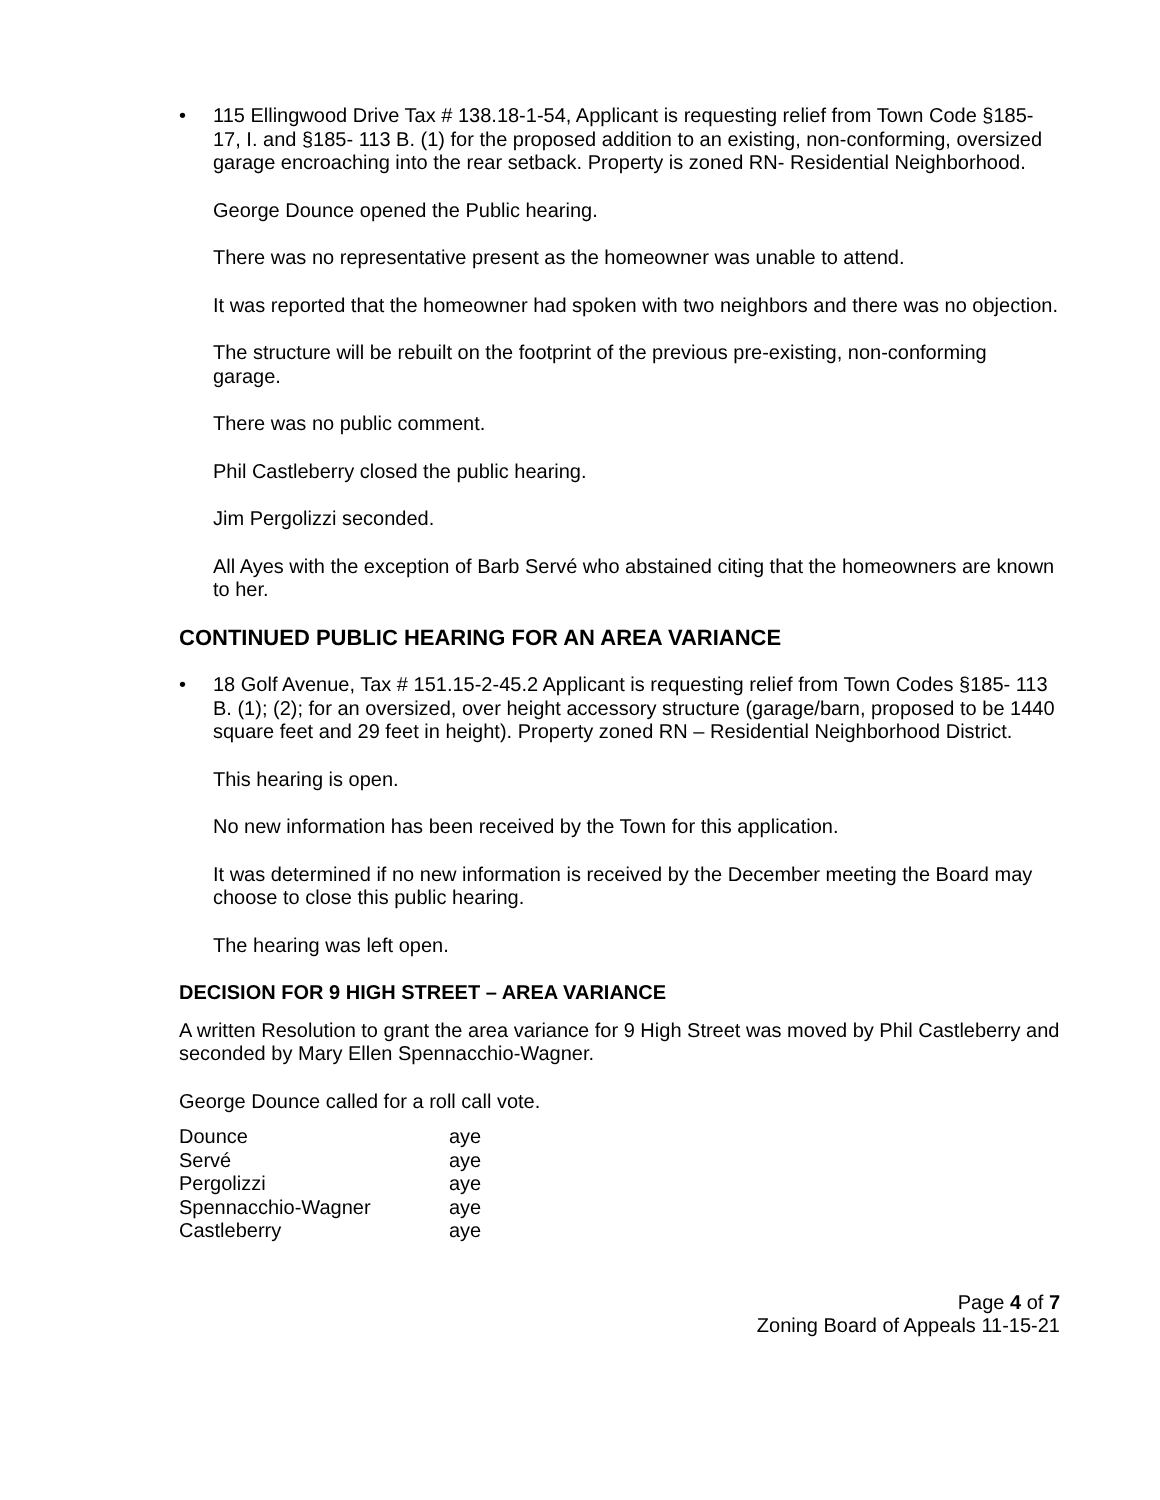• 115 Ellingwood Drive Tax # 138.18-1-54, Applicant is requesting relief from Town Code §185- 17, I. and §185- 113 B. (1) for the proposed addition to an existing, non-conforming, oversized garage encroaching into the rear setback. Property is zoned RN- Residential Neighborhood.
George Dounce opened the Public hearing.
There was no representative present as the homeowner was unable to attend.
It was reported that the homeowner had spoken with two neighbors and there was no objection.
The structure will be rebuilt on the footprint of the previous pre-existing, non-conforming garage.
There was no public comment.
Phil Castleberry closed the public hearing.
Jim Pergolizzi seconded.
All Ayes with the exception of Barb Servé who abstained citing that the homeowners are known to her.
CONTINUED PUBLIC HEARING FOR AN AREA VARIANCE
• 18 Golf Avenue, Tax # 151.15-2-45.2 Applicant is requesting relief from Town Codes §185- 113 B. (1); (2); for an oversized, over height accessory structure (garage/barn, proposed to be 1440 square feet and 29 feet in height). Property zoned RN – Residential Neighborhood District.
This hearing is open.
No new information has been received by the Town for this application.
It was determined if no new information is received by the December meeting the Board may choose to close this public hearing.
The hearing was left open.
DECISION FOR 9 HIGH STREET – AREA VARIANCE
A written Resolution to grant the area variance for 9 High Street was moved by Phil Castleberry and seconded by Mary Ellen Spennacchio-Wagner.
George Dounce called for a roll call vote.
| Dounce | aye |
| Servé | aye |
| Pergolizzi | aye |
| Spennacchio-Wagner | aye |
| Castleberry | aye |
Page 4 of 7
Zoning Board of Appeals 11-15-21